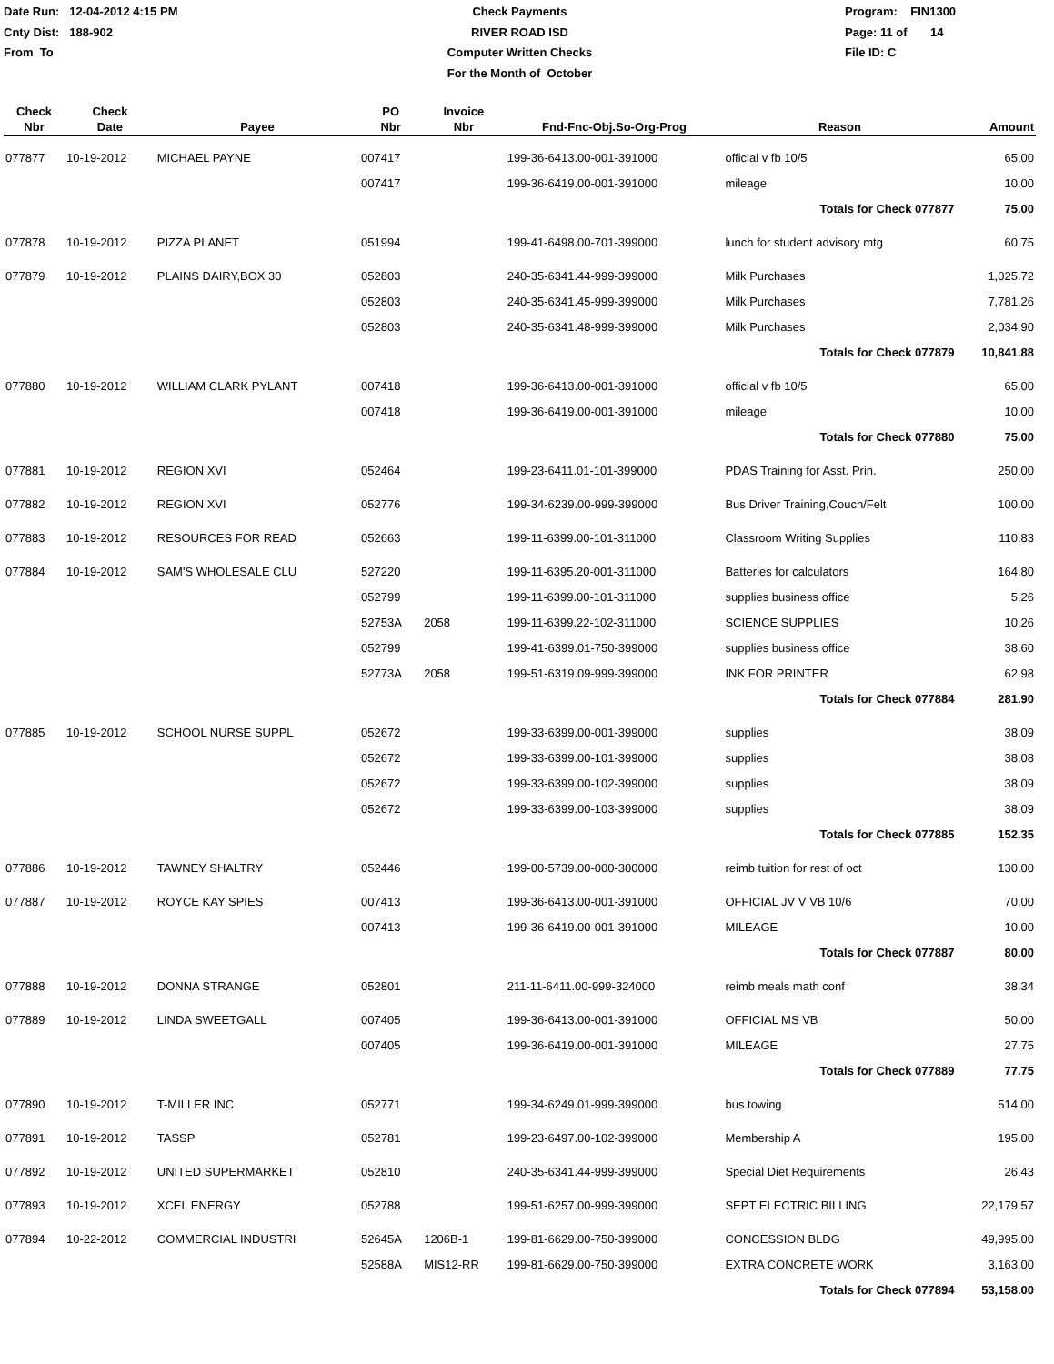Date Run: 12-04-2012 4:15 PM
Cnty Dist: 188-902
From To
Check Payments
RIVER ROAD ISD
Computer Written Checks
For the Month of October
Program: FIN1300
Page: 11 of 14
File ID: C
| Check Nbr | Check Date | Payee | PO Nbr | Invoice Nbr | Fnd-Fnc-Obj.So-Org-Prog | Reason | Amount |
| --- | --- | --- | --- | --- | --- | --- | --- |
| 077877 | 10-19-2012 | MICHAEL PAYNE | 007417 | | 199-36-6413.00-001-391000 | official v fb 10/5 | 65.00 |
| | | | 007417 | | 199-36-6419.00-001-391000 | mileage | 10.00 |
| | | | | | | Totals for Check 077877 | 75.00 |
| 077878 | 10-19-2012 | PIZZA PLANET | 051994 | | 199-41-6498.00-701-399000 | lunch for student advisory mtg | 60.75 |
| 077879 | 10-19-2012 | PLAINS DAIRY,BOX 30 | 052803 | | 240-35-6341.44-999-399000 | Milk Purchases | 1,025.72 |
| | | | 052803 | | 240-35-6341.45-999-399000 | Milk Purchases | 7,781.26 |
| | | | 052803 | | 240-35-6341.48-999-399000 | Milk Purchases | 2,034.90 |
| | | | | | | Totals for Check 077879 | 10,841.88 |
| 077880 | 10-19-2012 | WILLIAM CLARK PYLANT | 007418 | | 199-36-6413.00-001-391000 | official v fb 10/5 | 65.00 |
| | | | 007418 | | 199-36-6419.00-001-391000 | mileage | 10.00 |
| | | | | | | Totals for Check 077880 | 75.00 |
| 077881 | 10-19-2012 | REGION XVI | 052464 | | 199-23-6411.01-101-399000 | PDAS Training for Asst. Prin. | 250.00 |
| 077882 | 10-19-2012 | REGION XVI | 052776 | | 199-34-6239.00-999-399000 | Bus Driver Training,Couch/Felt | 100.00 |
| 077883 | 10-19-2012 | RESOURCES FOR READ | 052663 | | 199-11-6399.00-101-311000 | Classroom Writing Supplies | 110.83 |
| 077884 | 10-19-2012 | SAM'S WHOLESALE CLU | 527220 | | 199-11-6395.20-001-311000 | Batteries for calculators | 164.80 |
| | | | 052799 | | 199-11-6399.00-101-311000 | supplies business office | 5.26 |
| | | | 52753A | 2058 | 199-11-6399.22-102-311000 | SCIENCE SUPPLIES | 10.26 |
| | | | 052799 | | 199-41-6399.01-750-399000 | supplies business office | 38.60 |
| | | | 52773A | 2058 | 199-51-6319.09-999-399000 | INK FOR PRINTER | 62.98 |
| | | | | | | Totals for Check 077884 | 281.90 |
| 077885 | 10-19-2012 | SCHOOL NURSE SUPPL | 052672 | | 199-33-6399.00-001-399000 | supplies | 38.09 |
| | | | 052672 | | 199-33-6399.00-101-399000 | supplies | 38.08 |
| | | | 052672 | | 199-33-6399.00-102-399000 | supplies | 38.09 |
| | | | 052672 | | 199-33-6399.00-103-399000 | supplies | 38.09 |
| | | | | | | Totals for Check 077885 | 152.35 |
| 077886 | 10-19-2012 | TAWNEY SHALTRY | 052446 | | 199-00-5739.00-000-300000 | reimb tuition for rest of oct | 130.00 |
| 077887 | 10-19-2012 | ROYCE KAY SPIES | 007413 | | 199-36-6413.00-001-391000 | OFFICIAL JV V VB 10/6 | 70.00 |
| | | | 007413 | | 199-36-6419.00-001-391000 | MILEAGE | 10.00 |
| | | | | | | Totals for Check 077887 | 80.00 |
| 077888 | 10-19-2012 | DONNA STRANGE | 052801 | | 211-11-6411.00-999-324000 | reimb meals math conf | 38.34 |
| 077889 | 10-19-2012 | LINDA SWEETGALL | 007405 | | 199-36-6413.00-001-391000 | OFFICIAL MS VB | 50.00 |
| | | | 007405 | | 199-36-6419.00-001-391000 | MILEAGE | 27.75 |
| | | | | | | Totals for Check 077889 | 77.75 |
| 077890 | 10-19-2012 | T-MILLER INC | 052771 | | 199-34-6249.01-999-399000 | bus towing | 514.00 |
| 077891 | 10-19-2012 | TASSP | 052781 | | 199-23-6497.00-102-399000 | Membership A | 195.00 |
| 077892 | 10-19-2012 | UNITED SUPERMARKET | 052810 | | 240-35-6341.44-999-399000 | Special Diet Requirements | 26.43 |
| 077893 | 10-19-2012 | XCEL ENERGY | 052788 | | 199-51-6257.00-999-399000 | SEPT ELECTRIC BILLING | 22,179.57 |
| 077894 | 10-22-2012 | COMMERCIAL INDUSTRI | 52645A | 1206B-1 | 199-81-6629.00-750-399000 | CONCESSION BLDG | 49,995.00 |
| | | | 52588A | MIS12-RR | 199-81-6629.00-750-399000 | EXTRA CONCRETE WORK | 3,163.00 |
| | | | | | | Totals for Check 077894 | 53,158.00 |